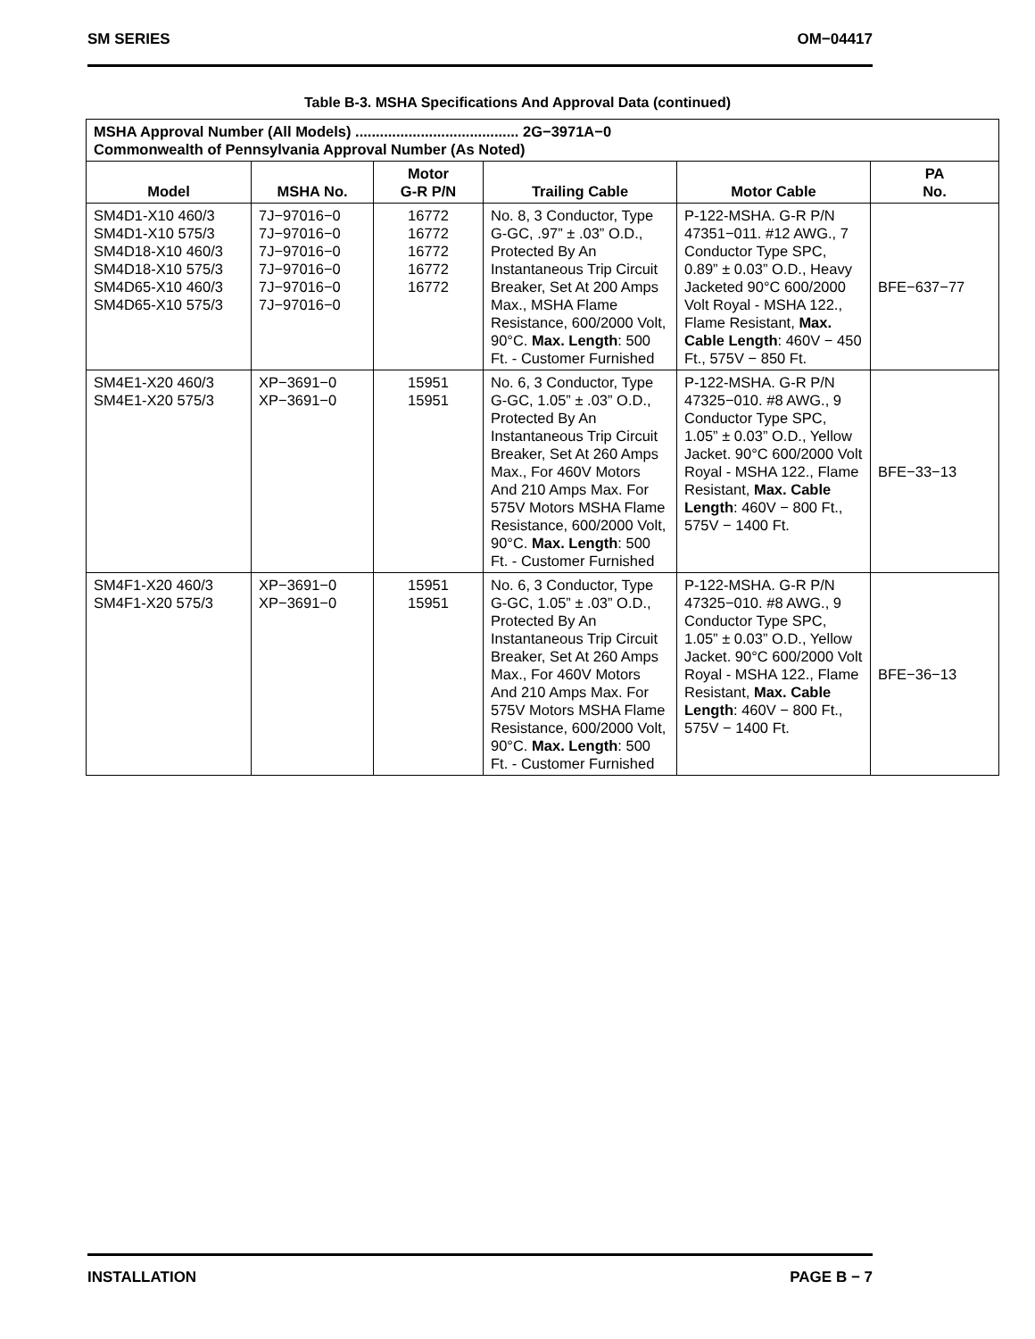SM SERIES OM−04417
Table B-3. MSHA Specifications And Approval Data (continued)
| MSHA Approval Number (All Models) ........................................ 2G−3971A−0 Commonwealth of Pennsylvania Approval Number (As Noted) | | | | | |
| Model | MSHA No. | Motor G-R P/N | Trailing Cable | Motor Cable | PA No. |
| SM4D1-X10 460/3 SM4D1-X10 575/3 SM4D18-X10 460/3 SM4D18-X10 575/3 SM4D65-X10 460/3 SM4D65-X10 575/3 | 7J−97016−0 7J−97016−0 7J−97016−0 7J−97016−0 7J−97016−0 7J−97016−0 | 16772 16772 16772 16772 16772 | No. 8, 3 Conductor, Type G-GC, .97” ± .03” O.D., Protected By An Instantaneous Trip Circuit Breaker, Set At 200 Amps Max., MSHA Flame Resistance, 600/2000 Volt, 90°C. Max. Length : 500 Ft. - Customer Furnished | P-122-MSHA. G-R P/N 47351−011. #12 AWG., 7 Conductor Type SPC, 0.89” ± 0.03” O.D., Heavy Jacketed 90°C 600/2000 Volt Royal - MSHA 122., Flame Resistant, Max. Cable Length : 460V − 450 Ft., 575V − 850 Ft. | BFE−637−77 |
| SM4E1-X20 460/3 SM4E1-X20 575/3 | XP−3691−0 XP−3691−0 | 15951 15951 | No. 6, 3 Conductor, Type G-GC, 1.05” ± .03” O.D., Protected By An Instantaneous Trip Circuit Breaker, Set At 260 Amps Max., For 460V Motors And 210 Amps Max. For 575V Motors MSHA Flame Resistance, 600/2000 Volt, 90°C. Max. Length : 500 Ft. - Customer Furnished | P-122-MSHA. G-R P/N 47325−010. #8 AWG., 9 Conductor Type SPC, 1.05” ± 0.03” O.D., Yellow Jacket. 90°C 600/2000 Volt Royal - MSHA 122., Flame Resistant, Max. Cable Length : 460V − 800 Ft., 575V − 1400 Ft. | BFE−33−13 |
| SM4F1-X20 460/3 SM4F1-X20 575/3 | XP−3691−0 XP−3691−0 | 15951 15951 | No. 6, 3 Conductor, Type G-GC, 1.05” ± .03” O.D., Protected By An Instantaneous Trip Circuit Breaker, Set At 260 Amps Max., For 460V Motors And 210 Amps Max. For 575V Motors MSHA Flame Resistance, 600/2000 Volt, 90°C. Max. Length : 500 Ft. - Customer Furnished | P-122-MSHA. G-R P/N 47325−010. #8 AWG., 9 Conductor Type SPC, 1.05” ± 0.03” O.D., Yellow Jacket. 90°C 600/2000 Volt Royal - MSHA 122., Flame Resistant, Max. Cable Length : 460V − 800 Ft., 575V − 1400 Ft. | BFE−36−13 |
INSTALLATION PAGE B − 7